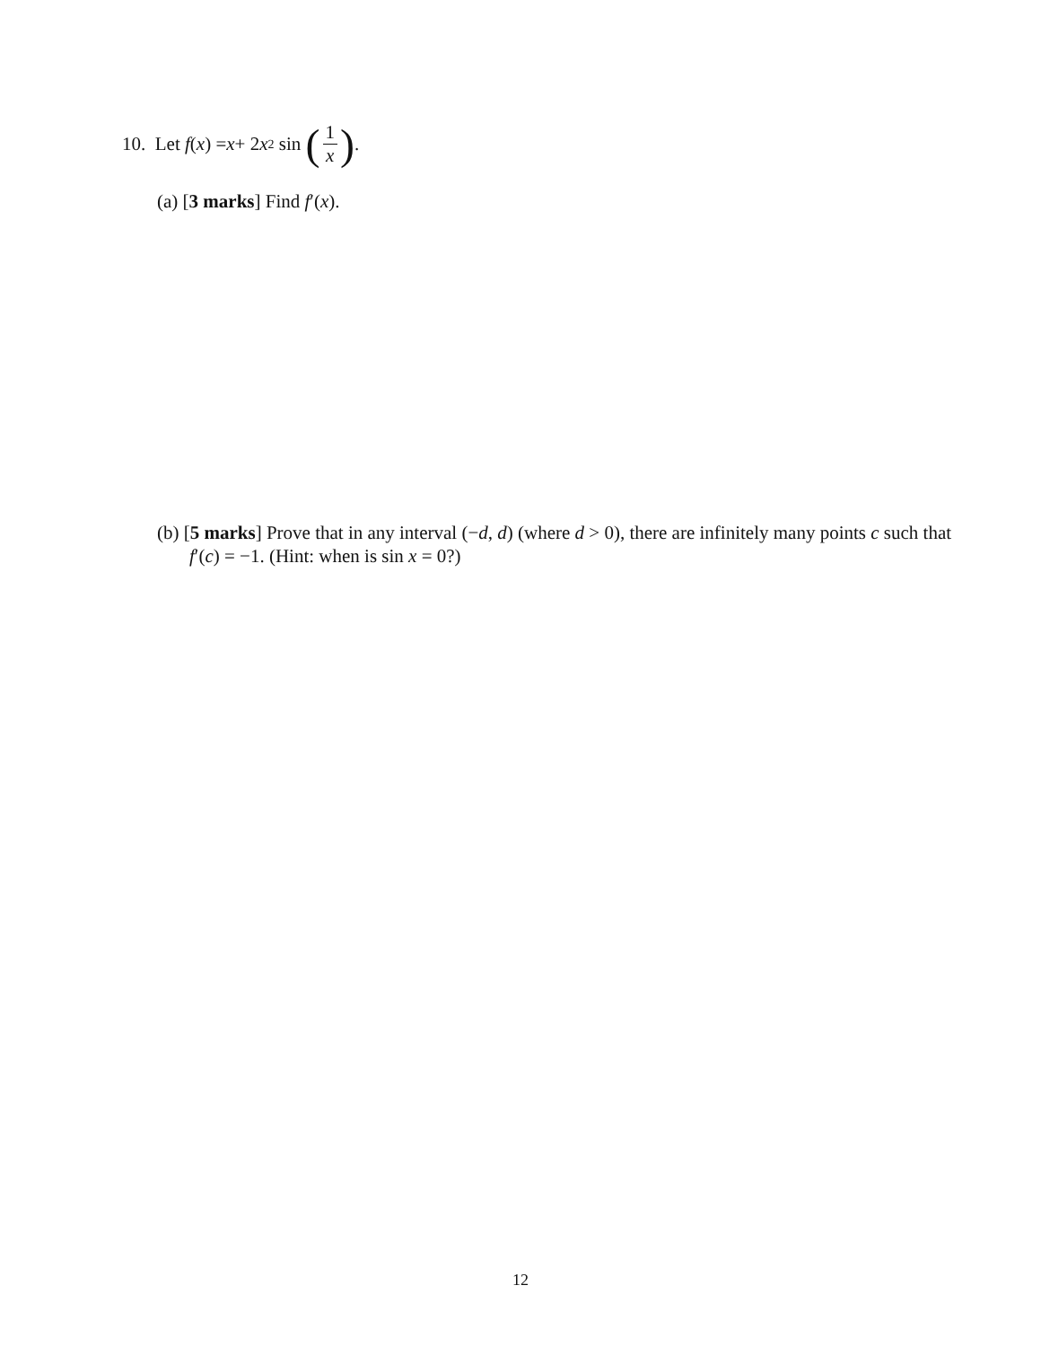10. Let f (x) = x + 2 x<sup>2</sup> sin (1 x).
(a) [3 marks] Find f′(x).
(b) [5 marks] Prove that in any interval (−d, d) (where d > 0), there are infinitely many points c such that f′(c) = −1. (Hint: when is sin x = 0?)
12